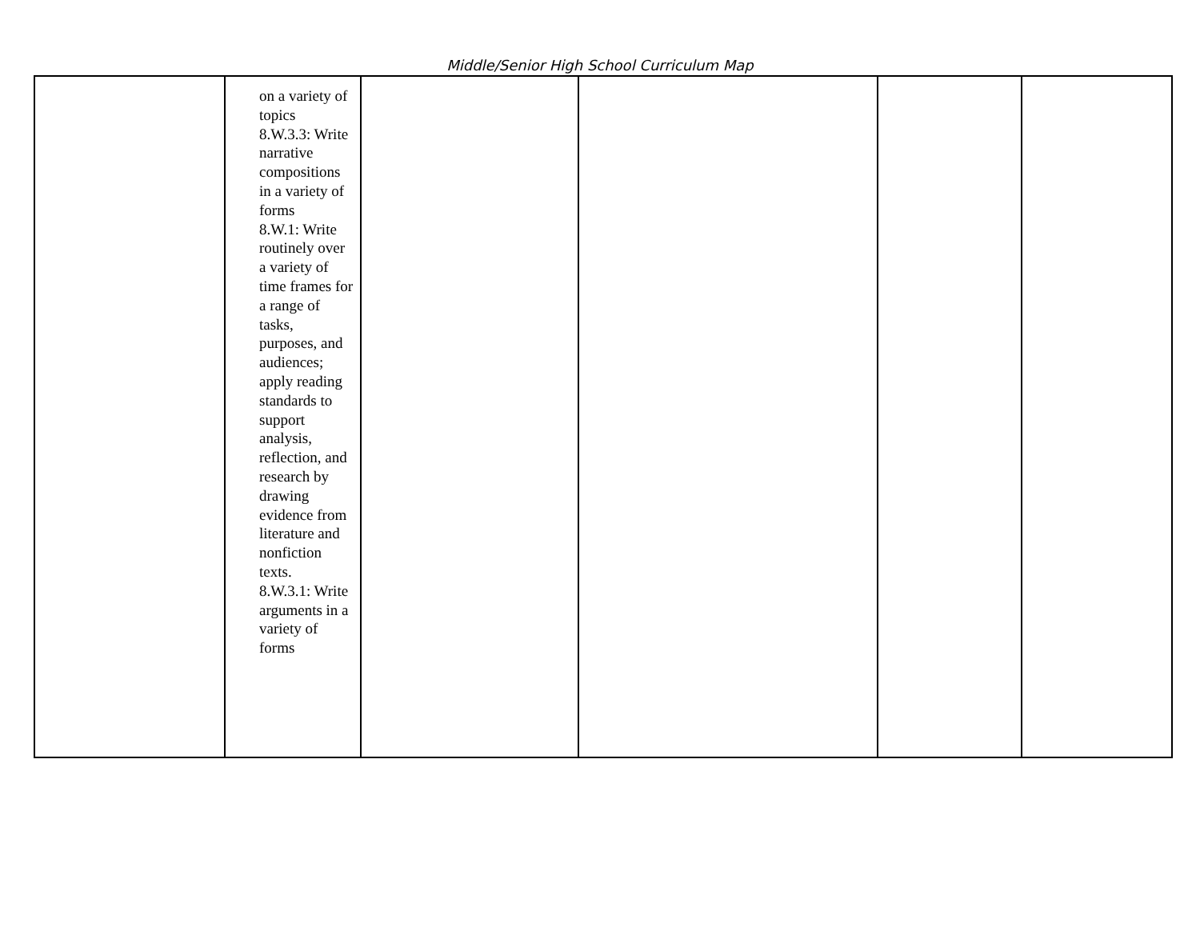Middle/Senior High School Curriculum Map
| | on a variety of topics 8.W.3.3: Write narrative compositions in a variety of forms 8.W.1: Write routinely over a variety of time frames for a range of tasks, purposes, and audiences; apply reading standards to support analysis, reflection, and research by drawing evidence from literature and nonfiction texts. 8.W.3.1: Write arguments in a variety of forms | | | | |